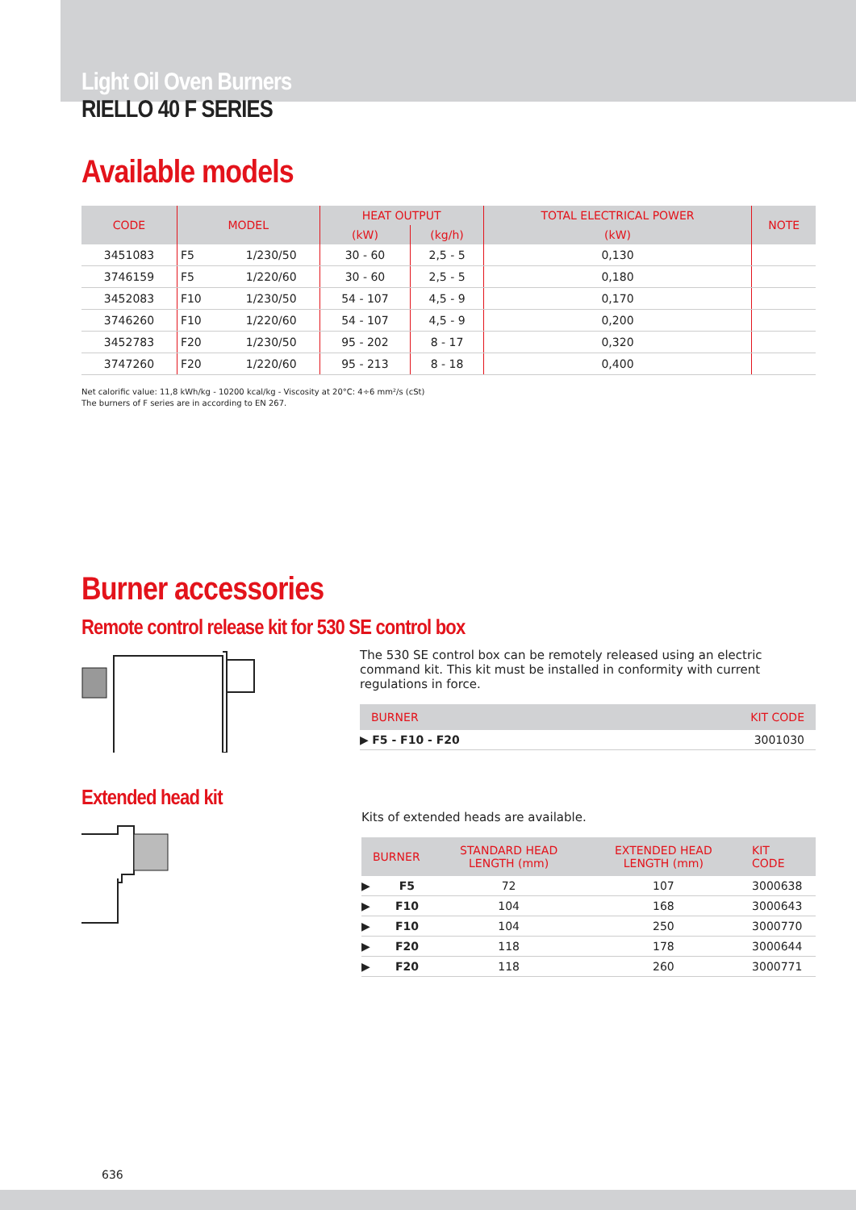Light Oil Oven Burners
RIELLO 40 F SERIES
Available models
| CODE | MODEL | | HEAT OUTPUT | | TOTAL ELECTRICAL POWER | NOTE |
| --- | --- | --- | --- | --- | --- | --- |
| | | | (kW) | (kg/h) | (kW) | |
| 3451083 | F5 | 1/230/50 | 30 - 60 | 2,5 - 5 | 0,130 | |
| 3746159 | F5 | 1/220/60 | 30 - 60 | 2,5 - 5 | 0,180 | |
| 3452083 | F10 | 1/230/50 | 54 - 107 | 4,5 - 9 | 0,170 | |
| 3746260 | F10 | 1/220/60 | 54 - 107 | 4,5 - 9 | 0,200 | |
| 3452783 | F20 | 1/230/50 | 95 - 202 | 8 - 17 | 0,320 | |
| 3747260 | F20 | 1/220/60 | 95 - 213 | 8 - 18 | 0,400 | |
Net calorific value: 11,8 kWh/kg - 10200 kcal/kg - Viscosity at 20°C: 4÷6 mm²/s (cSt)
The burners of F series are in according to EN 267.
Burner accessories
Remote control release kit for 530 SE control box
The 530 SE control box can be remotely released using an electric command kit. This kit must be installed in conformity with current regulations in force.
| BURNER | KIT CODE |
| --- | --- |
| ▶ F5 - F10 - F20 | 3001030 |
Extended head kit
Kits of extended heads are available.
| BURNER | | STANDARD HEAD LENGTH (mm) | EXTENDED HEAD LENGTH (mm) | KIT CODE |
| --- | --- | --- | --- | --- |
| ▶ | F5 | 72 | 107 | 3000638 |
| ▶ | F10 | 104 | 168 | 3000643 |
| ▶ | F10 | 104 | 250 | 3000770 |
| ▶ | F20 | 118 | 178 | 3000644 |
| ▶ | F20 | 118 | 260 | 3000771 |
636